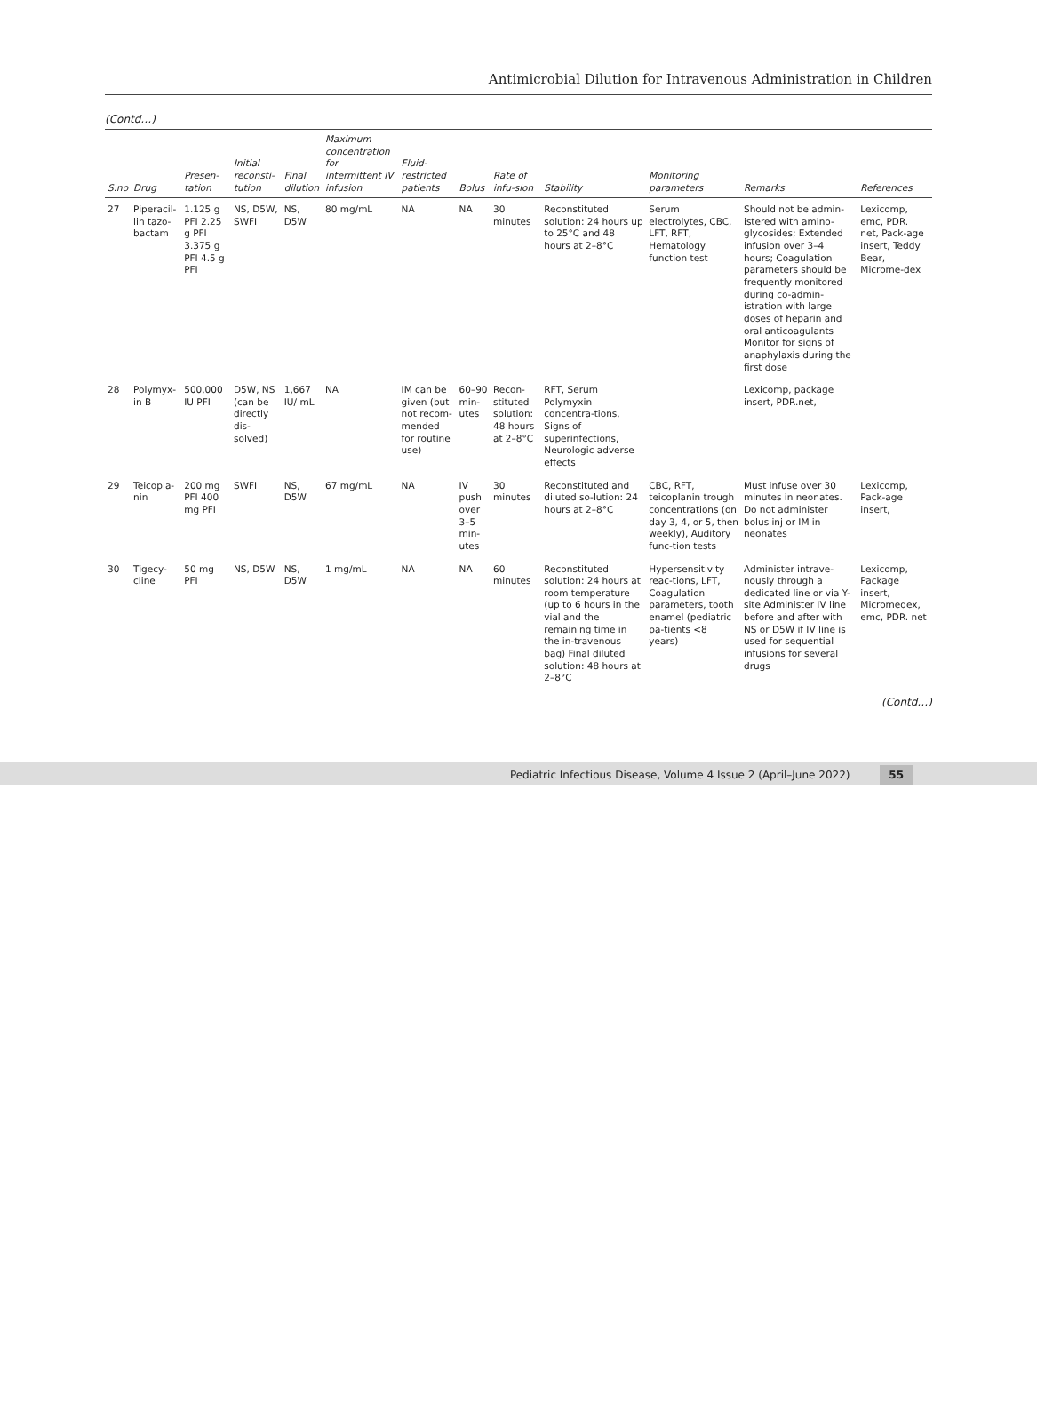Antimicrobial Dilution for Intravenous Administration in Children
(Contd…)
| S.no | Drug | Presen-tation | Initial reconsti-tution | Final dilution | Maximum concentration for intermittent IV infusion | Fluid-restricted patients | Bolus | Rate of infu-sion | Stability | Monitoring parameters | Remarks | References |
| --- | --- | --- | --- | --- | --- | --- | --- | --- | --- | --- | --- | --- |
| 27 | Piperacil-lin tazo-bactam | 1.125 g PFI 2.25 g PFI 3.375 g PFI 4.5 g PFI | NS, D5W, SWFI | NS, D5W | 80 mg/mL | NA | NA | 30 minutes | Reconstituted solution: 24 hours up to 25°C and 48 hours at 2–8°C | Serum electrolytes, CBC, LFT, RFT, Hematology function test | Should not be admin-istered with amino-glycosides; Extended infusion over 3–4 hours; Coagulation parameters should be frequently monitored during co-admin-istration with large doses of heparin and oral anticoagulants Monitor for signs of anaphylaxis during the first dose | Lexicomp, emc, PDR. net, Pack-age insert, Teddy Bear, Microme-dex |
| 28 | Polymyx-in B | 500,000 IU PFI | D5W, NS (can be directly dis-solved) | 1,667 IU/ mL | NA | IM can be given (but not recom-mended for routine use) | 60–90 min-utes | Recon-stituted solution: 48 hours at 2–8°C | RFT, Serum Polymyxin concentra-tions, Signs of superinfections, Neurologic adverse effects | | Lexicomp, package insert, PDR.net, | |
| 29 | Teicopla-nin | 200 mg PFI 400 mg PFI | SWFI | NS, D5W | 67 mg/mL | NA | IV push over 3–5 min-utes | 30 minutes | Reconstituted and diluted so-lution: 24 hours at 2–8°C | CBC, RFT, teicoplanin trough concentrations (on day 3, 4, or 5, then weekly), Auditory func-tion tests | Must infuse over 30 minutes in neonates. Do not administer bolus inj or IM in neonates | Lexicomp, Pack-age insert, |
| 30 | Tigecy-cline | 50 mg PFI | NS, D5W | NS, D5W | 1 mg/mL | NA | NA | 60 minutes | Reconstituted solution: 24 hours at room temperature (up to 6 hours in the vial and the remaining time in the in-travenous bag) Final diluted solution: 48 hours at 2–8°C | Hypersensitivity reac-tions, LFT, Coagulation parameters, tooth enamel (pediatric pa-tients <8 years) | Administer intrave-nously through a dedicated line or via Y-site Administer IV line before and after with NS or D5W if IV line is used for sequential infusions for several drugs | Lexicomp, Package insert, Micromedex, emc, PDR. net |
(Contd…)
Pediatric Infectious Disease, Volume 4 Issue 2 (April–June 2022) 55